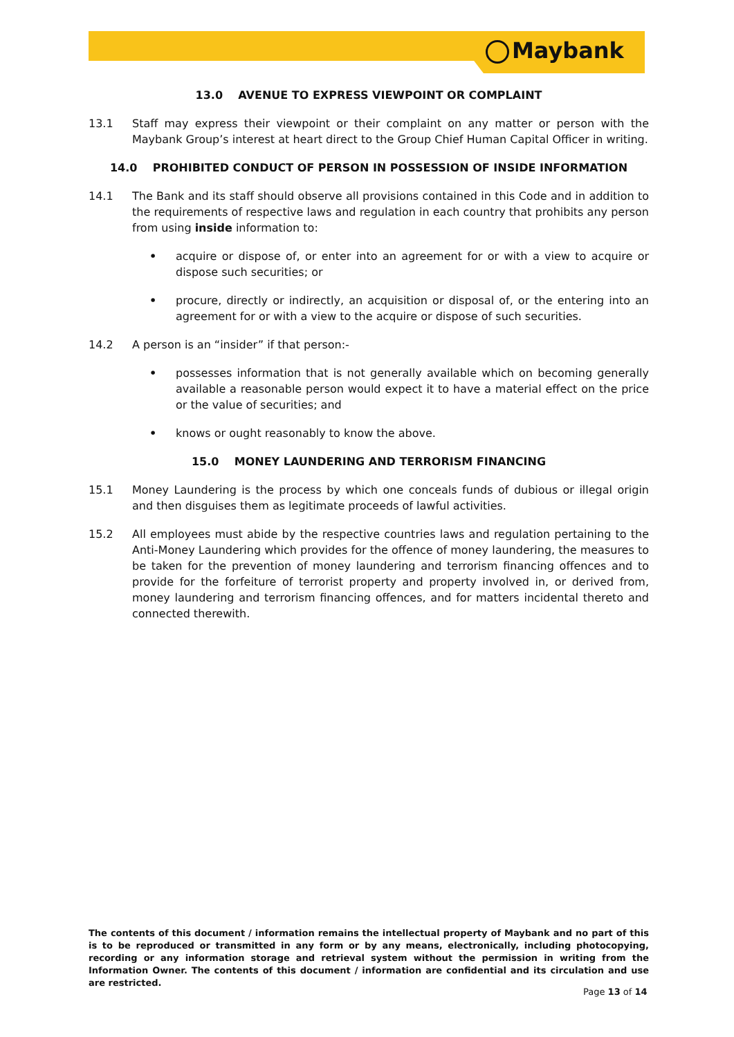Maybank
13.0 AVENUE TO EXPRESS VIEWPOINT OR COMPLAINT
13.1 Staff may express their viewpoint or their complaint on any matter or person with the Maybank Group’s interest at heart direct to the Group Chief Human Capital Officer in writing.
14.0 PROHIBITED CONDUCT OF PERSON IN POSSESSION OF INSIDE INFORMATION
14.1 The Bank and its staff should observe all provisions contained in this Code and in addition to the requirements of respective laws and regulation in each country that prohibits any person from using inside information to:
• acquire or dispose of, or enter into an agreement for or with a view to acquire or dispose such securities; or
• procure, directly or indirectly, an acquisition or disposal of, or the entering into an agreement for or with a view to the acquire or dispose of such securities.
14.2 A person is an “insider” if that person:-
• possesses information that is not generally available which on becoming generally available a reasonable person would expect it to have a material effect on the price or the value of securities; and
• knows or ought reasonably to know the above.
15.0 MONEY LAUNDERING AND TERRORISM FINANCING
15.1 Money Laundering is the process by which one conceals funds of dubious or illegal origin and then disguises them as legitimate proceeds of lawful activities.
15.2 All employees must abide by the respective countries laws and regulation pertaining to the Anti-Money Laundering which provides for the offence of money laundering, the measures to be taken for the prevention of money laundering and terrorism financing offences and to provide for the forfeiture of terrorist property and property involved in, or derived from, money laundering and terrorism financing offences, and for matters incidental thereto and connected therewith.
The contents of this document / information remains the intellectual property of Maybank and no part of this is to be reproduced or transmitted in any form or by any means, electronically, including photocopying, recording or any information storage and retrieval system without the permission in writing from the Information Owner. The contents of this document / information are confidential and its circulation and use are restricted.
Page 13 of 14